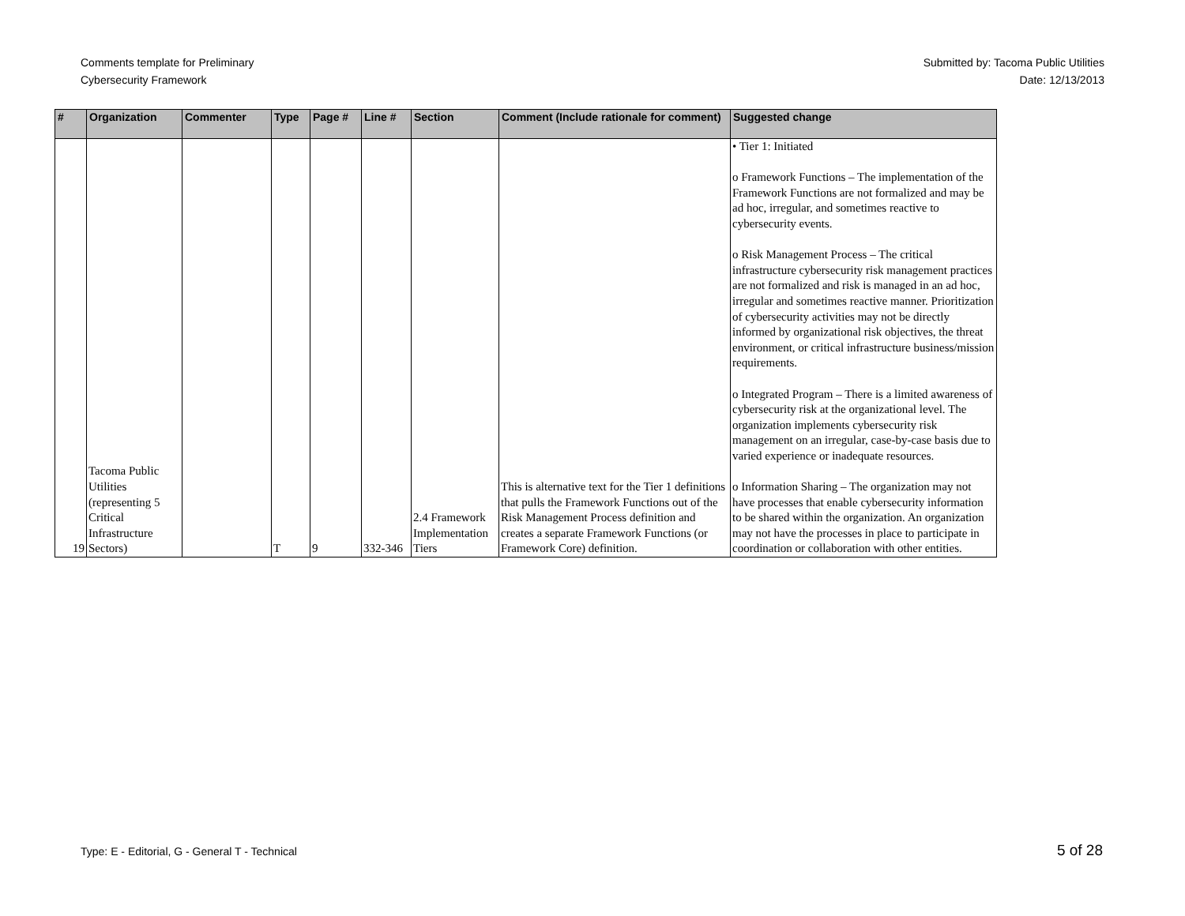Comments template for Preliminary
Cybersecurity Framework
Submitted by: Tacoma Public Utilities
Date: 12/13/2013
| # | Organization | Commenter | Type | Page # | Line # | Section | Comment (Include rationale for comment) | Suggested change |
| --- | --- | --- | --- | --- | --- | --- | --- | --- |
| 19 | Tacoma Public Utilities (representing 5 Critical Infrastructure Sectors) | | T | 9 | 332-346 | 2.4 Framework Implementation Tiers | This is alternative text for the Tier 1 definitions that pulls the Framework Functions out of the Risk Management Process definition and creates a separate Framework Functions (or Framework Core) definition. | • Tier 1: Initiated o Framework Functions – The implementation of the Framework Functions are not formalized and may be ad hoc, irregular, and sometimes reactive to cybersecurity events. o Risk Management Process – The critical infrastructure cybersecurity risk management practices are not formalized and risk is managed in an ad hoc, irregular and sometimes reactive manner. Prioritization of cybersecurity activities may not be directly informed by organizational risk objectives, the threat environment, or critical infrastructure business/mission requirements. o Integrated Program – There is a limited awareness of cybersecurity risk at the organizational level. The organization implements cybersecurity risk management on an irregular, case-by-case basis due to varied experience or inadequate resources. o Information Sharing – The organization may not have processes that enable cybersecurity information to be shared within the organization. An organization may not have the processes in place to participate in coordination or collaboration with other entities. |
Type: E - Editorial, G - General T - Technical 5 of 28